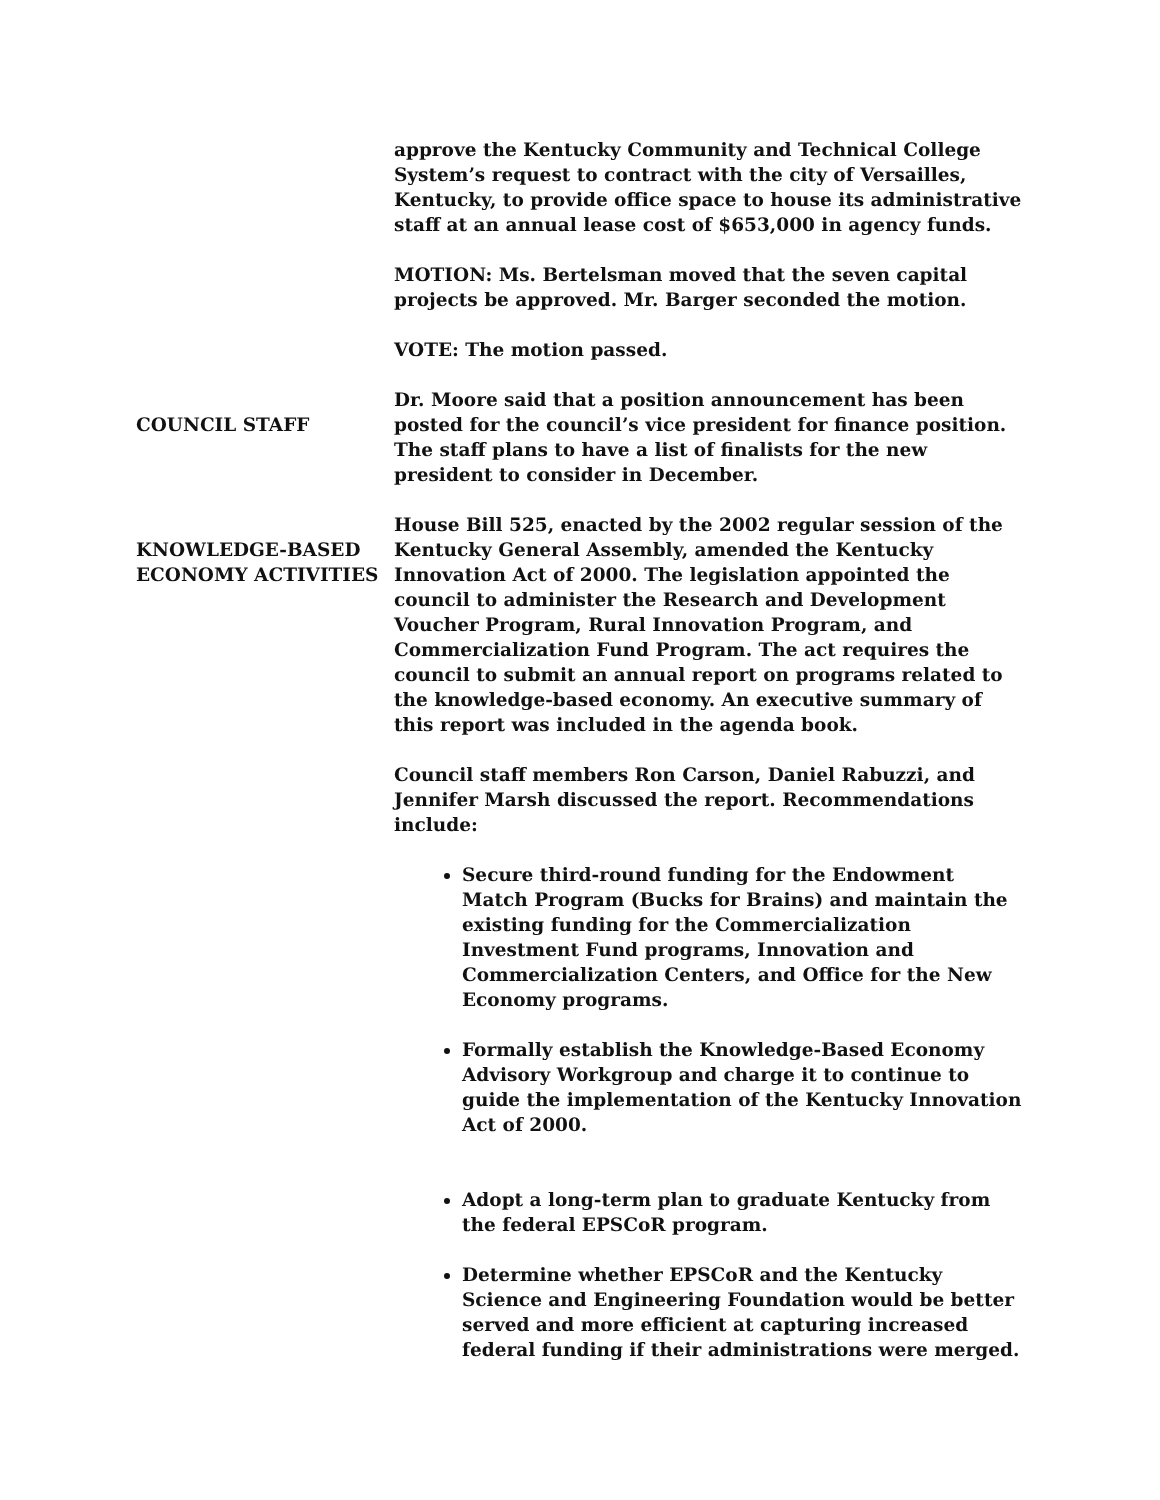approve the Kentucky Community and Technical College System’s request to contract with the city of Versailles, Kentucky, to provide office space to house its administrative staff at an annual lease cost of $653,000 in agency funds.
MOTION: Ms. Bertelsman moved that the seven capital projects be approved. Mr. Barger seconded the motion.
VOTE: The motion passed.
COUNCIL STAFF Dr. Moore said that a position announcement has been posted for the council’s vice president for finance position. The staff plans to have a list of finalists for the new president to consider in December.
KNOWLEDGE-BASED ECONOMY ACTIVITIES
House Bill 525, enacted by the 2002 regular session of the Kentucky General Assembly, amended the Kentucky Innovation Act of 2000. The legislation appointed the council to administer the Research and Development Voucher Program, Rural Innovation Program, and Commercialization Fund Program. The act requires the council to submit an annual report on programs related to the knowledge-based economy. An executive summary of this report was included in the agenda book.
Council staff members Ron Carson, Daniel Rabuzzi, and Jennifer Marsh discussed the report. Recommendations include:
Secure third-round funding for the Endowment Match Program (Bucks for Brains) and maintain the existing funding for the Commercialization Investment Fund programs, Innovation and Commercialization Centers, and Office for the New Economy programs.
Formally establish the Knowledge-Based Economy Advisory Workgroup and charge it to continue to guide the implementation of the Kentucky Innovation Act of 2000.
Adopt a long-term plan to graduate Kentucky from the federal EPSCoR program.
Determine whether EPSCoR and the Kentucky Science and Engineering Foundation would be better served and more efficient at capturing increased federal funding if their administrations were merged.